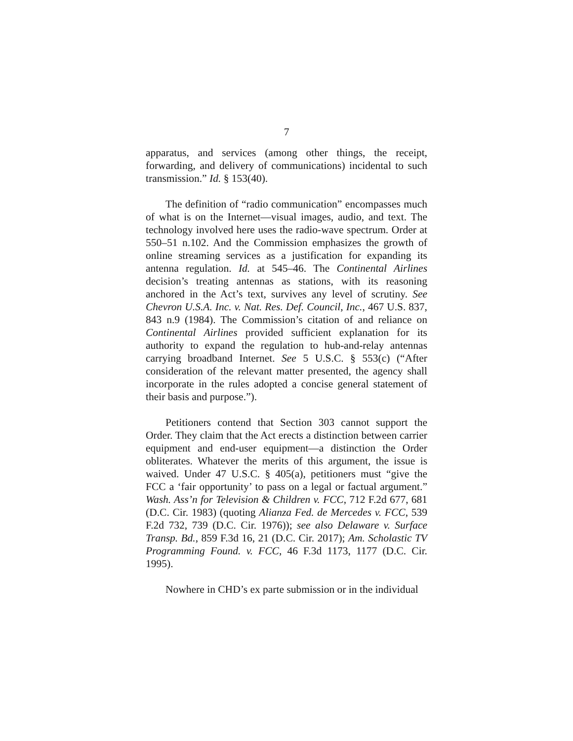7
apparatus, and services (among other things, the receipt, forwarding, and delivery of communications) incidental to such transmission.” Id. § 153(40).
The definition of “radio communication” encompasses much of what is on the Internet—visual images, audio, and text. The technology involved here uses the radio-wave spectrum. Order at 550–51 n.102. And the Commission emphasizes the growth of online streaming services as a justification for expanding its antenna regulation. Id. at 545–46. The Continental Airlines decision’s treating antennas as stations, with its reasoning anchored in the Act’s text, survives any level of scrutiny. See Chevron U.S.A. Inc. v. Nat. Res. Def. Council, Inc., 467 U.S. 837, 843 n.9 (1984). The Commission’s citation of and reliance on Continental Airlines provided sufficient explanation for its authority to expand the regulation to hub-and-relay antennas carrying broadband Internet. See 5 U.S.C. § 553(c) (“After consideration of the relevant matter presented, the agency shall incorporate in the rules adopted a concise general statement of their basis and purpose.”).
Petitioners contend that Section 303 cannot support the Order. They claim that the Act erects a distinction between carrier equipment and end-user equipment—a distinction the Order obliterates. Whatever the merits of this argument, the issue is waived. Under 47 U.S.C. § 405(a), petitioners must “give the FCC a ‘fair opportunity’ to pass on a legal or factual argument.” Wash. Ass’n for Television & Children v. FCC, 712 F.2d 677, 681 (D.C. Cir. 1983) (quoting Alianza Fed. de Mercedes v. FCC, 539 F.2d 732, 739 (D.C. Cir. 1976)); see also Delaware v. Surface Transp. Bd., 859 F.3d 16, 21 (D.C. Cir. 2017); Am. Scholastic TV Programming Found. v. FCC, 46 F.3d 1173, 1177 (D.C. Cir. 1995).
Nowhere in CHD’s ex parte submission or in the individual